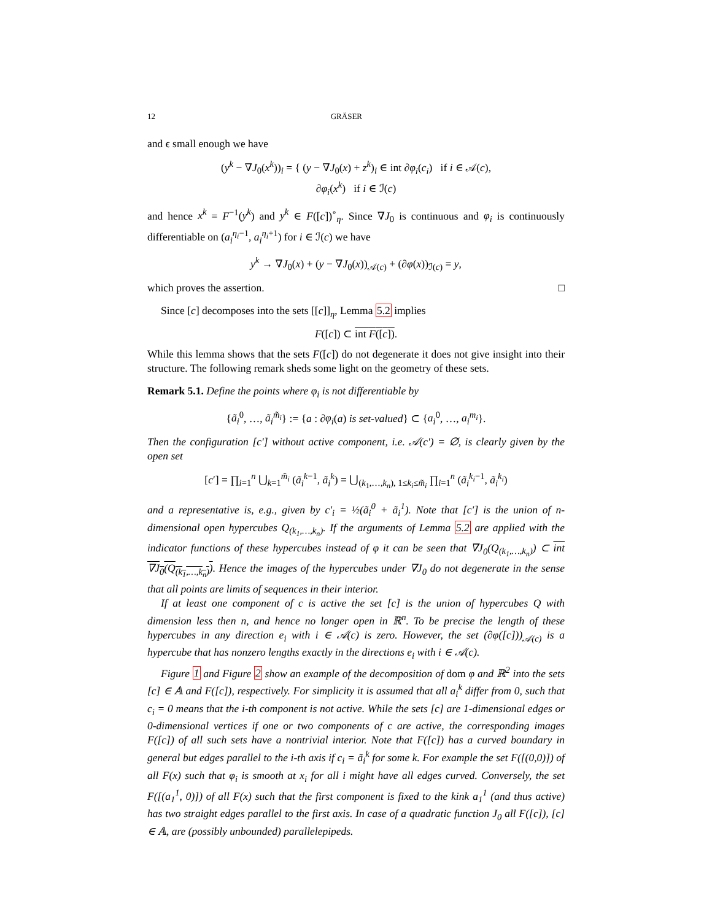12 GRÄSER
and ϵ small enough we have
(y<sup>k</sup> − ∇J<sub>0</sub>(x<sup>k</sup>))<sub>i</sub> = { (y − ∇J<sub>0</sub>(x) + z<sup>k</sup>)<sub>i</sub> ∈ int ∂φ<sub>i</sub>(c<sub>i</sub>) if i ∈ 𝒜(c),
∂φ<sub>i</sub>(x<sup>k</sup>) if i ∈ ℐ(c)
and hence x<sup>k</sup> = F<sup>−1</sup>(y<sup>k</sup>) and y<sup>k</sup> ∈ F([c])<sup>∘</sup><sub>η</sub>. Since ∇J<sub>0</sub> is continuous and φ<sub>i</sub> is continuously differentiable on (a<sub>i</sub><sup>η<sub>i</sub>−1</sup>, a<sub>i</sub><sup>η<sub>i</sub>+1</sup>) for i ∈ ℐ(c) we have
y<sup>k</sup> → ∇J<sub>0</sub>(x) + (y − ∇J<sub>0</sub>(x))<sub>𝒜(c)</sub> + (∂φ(x))<sub>ℐ(c)</sub> = y,
which proves the assertion. □
Since [c] decomposes into the sets [[c]]<sub>η</sub>, Lemma 5.2 implies
F([c]) ⊂ int F([c]).
While this lemma shows that the sets F([c]) do not degenerate it does not give insight into their structure. The following remark sheds some light on the geometry of these sets.
Remark 5.1. Define the points where φ<sub>i</sub> is not differentiable by
{ã<sub>i</sub><sup>0</sup>, …, ã<sub>i</sub><sup>m̃<sub>i</sub></sup>} := {a : ∂φ<sub>i</sub>(a) is set-valued} ⊂ {a<sub>i</sub><sup>0</sup>, …, a<sub>i</sub><sup>m<sub>i</sub></sup>}.
Then the configuration [c′] without active component, i.e. 𝒜(c′) = ∅, is clearly given by the open set
[c′] = ∏<sub>i=1</sub><sup>n</sup> ⋃<sub>k=1</sub><sup>m̃<sub>i</sub></sup> (ã<sub>i</sub><sup>k−1</sup>, ã<sub>i</sub><sup>k</sup>) = ⋃<sub>(k<sub>1</sub>,…,k<sub>n</sub>), 1≤k<sub>i</sub>≤m̃<sub>i</sub></sub> ∏<sub>i=1</sub><sup>n</sup> (ã<sub>i</sub><sup>k<sub>i</sub>−1</sup>, ã<sub>i</sub><sup>k<sub>i</sub></sup>)
and a representative is, e.g., given by c′<sub>i</sub> = ½(ã<sub>i</sub><sup>0</sup> + ã<sub>i</sub><sup>1</sup>). Note that [c′] is the union of n-dimensional open hypercubes Q<sub>(k<sub>1</sub>,…,k<sub>n</sub>)</sub>. If the arguments of Lemma 5.2 are applied with the indicator functions of these hypercubes instead of φ it can be seen that ∇J<sub>0</sub>(Q<sub>(k<sub>1</sub>,…,k<sub>n</sub>)</sub>) ⊂ int ∇J<sub>0</sub>(Q<sub>(k<sub>1</sub>,…,k<sub>n</sub>)</sub>). Hence the images of the hypercubes under ∇J<sub>0</sub> do not degenerate in the sense that all points are limits of sequences in their interior.
If at least one component of c is active the set [c] is the union of hypercubes Q with dimension less then n, and hence no longer open in ℝ<sup>n</sup>. To be precise the length of these hypercubes in any direction e<sub>i</sub> with i ∈ 𝒜(c) is zero. However, the set (∂φ([c]))<sub>𝒜(c)</sub> is a hypercube that has nonzero lengths exactly in the directions e<sub>i</sub> with i ∈ 𝒜(c).
Figure 1 and Figure 2 show an example of the decomposition of dom φ and ℝ<sup>2</sup> into the sets [c] ∈ 𝔸 and F([c]), respectively. For simplicity it is assumed that all a<sub>i</sub><sup>k</sup> differ from 0, such that c<sub>i</sub> = 0 means that the i-th component is not active. While the sets [c] are 1-dimensional edges or 0-dimensional vertices if one or two components of c are active, the corresponding images F([c]) of all such sets have a nontrivial interior. Note that F([c]) has a curved boundary in general but edges parallel to the i-th axis if c<sub>i</sub> = ã<sub>i</sub><sup>k</sup> for some k. For example the set F([(0,0)]) of all F(x) such that φ<sub>i</sub> is smooth at x<sub>i</sub> for all i might have all edges curved. Conversely, the set F([(a<sub>1</sub><sup>1</sup>, 0)]) of all F(x) such that the first component is fixed to the kink a<sub>1</sub><sup>1</sup> (and thus active) has two straight edges parallel to the first axis. In case of a quadratic function J<sub>0</sub> all F([c]), [c] ∈ 𝔸, are (possibly unbounded) parallelepipeds.